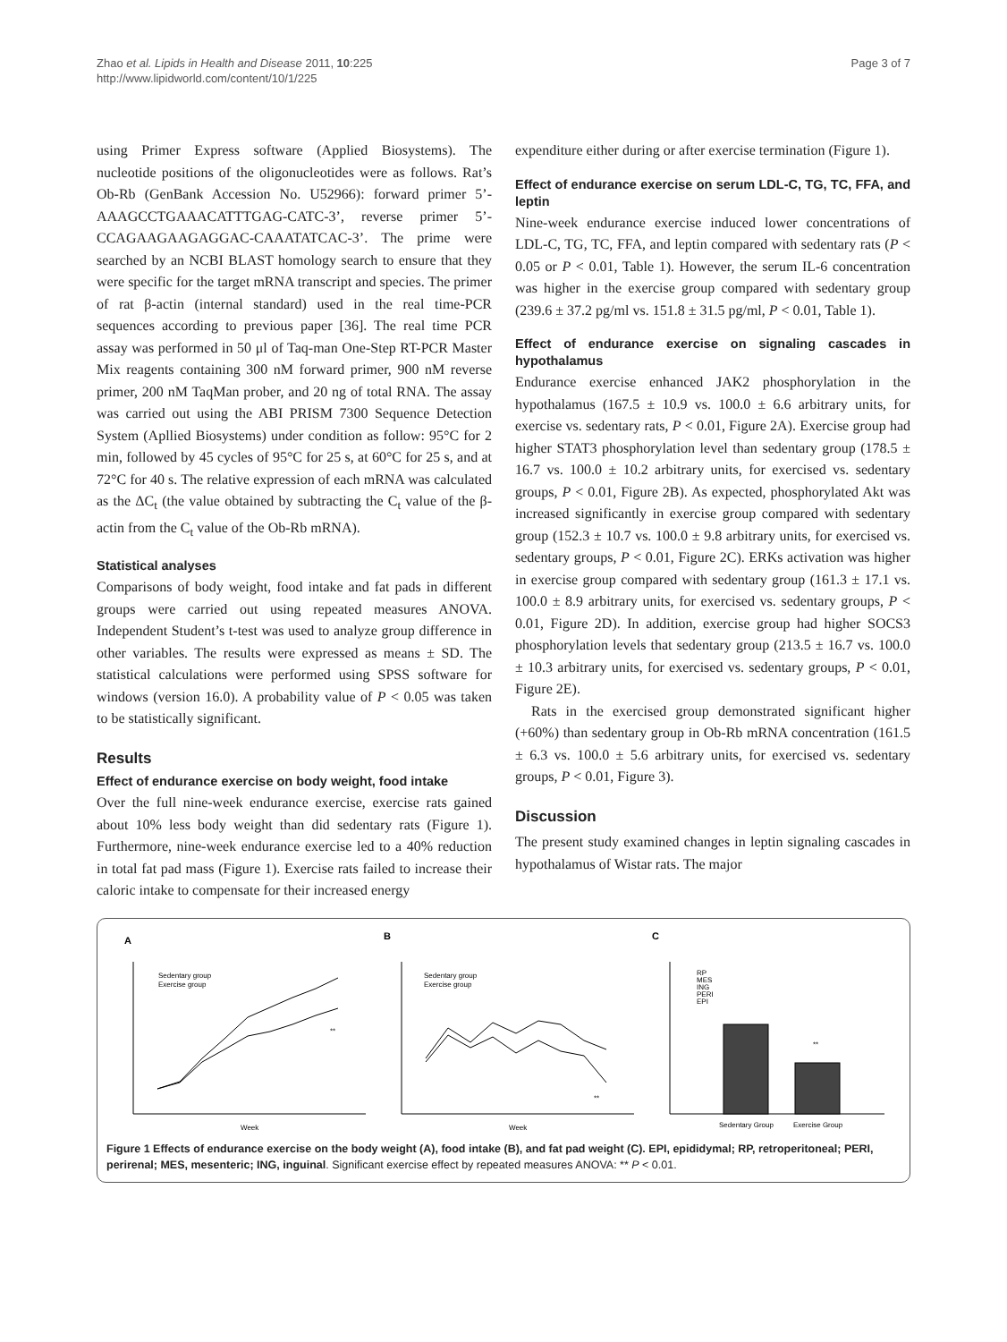Zhao et al. Lipids in Health and Disease 2011, 10:225
http://www.lipidworld.com/content/10/1/225
Page 3 of 7
using Primer Express software (Applied Biosystems). The nucleotide positions of the oligonucleotides were as follows. Rat’s Ob-Rb (GenBank Accession No. U52966): forward primer 5’-AAAGCCTGAAACATTTGAG-CATC-3’, reverse primer 5’-CCAGAAGAAGAGGAC-CAAATATCAC-3’. The prime were searched by an NCBI BLAST homology search to ensure that they were specific for the target mRNA transcript and species. The primer of rat β-actin (internal standard) used in the real time-PCR sequences according to previous paper [36]. The real time PCR assay was performed in 50 μl of Taq-man One-Step RT-PCR Master Mix reagents containing 300 nM forward primer, 900 nM reverse primer, 200 nM TaqMan prober, and 20 ng of total RNA. The assay was carried out using the ABI PRISM 7300 Sequence Detection System (Apllied Biosystems) under condition as follow: 95°C for 2 min, followed by 45 cycles of 95°C for 25 s, at 60°C for 25 s, and at 72°C for 40 s. The relative expression of each mRNA was calculated as the ΔC<sub>t</sub> (the value obtained by subtracting the C<sub>t</sub> value of the β-actin from the C<sub>t</sub> value of the Ob-Rb mRNA).
Statistical analyses
Comparisons of body weight, food intake and fat pads in different groups were carried out using repeated measures ANOVA. Independent Student’s t-test was used to analyze group difference in other variables. The results were expressed as means ± SD. The statistical calculations were performed using SPSS software for windows (version 16.0). A probability value of P < 0.05 was taken to be statistically significant.
Results
Effect of endurance exercise on body weight, food intake
Over the full nine-week endurance exercise, exercise rats gained about 10% less body weight than did sedentary rats (Figure 1). Furthermore, nine-week endurance exercise led to a 40% reduction in total fat pad mass (Figure 1). Exercise rats failed to increase their caloric intake to compensate for their increased energy
expenditure either during or after exercise termination (Figure 1).
Effect of endurance exercise on serum LDL-C, TG, TC, FFA, and leptin
Nine-week endurance exercise induced lower concentrations of LDL-C, TG, TC, FFA, and leptin compared with sedentary rats (P < 0.05 or P < 0.01, Table 1). However, the serum IL-6 concentration was higher in the exercise group compared with sedentary group (239.6 ± 37.2 pg/ml vs. 151.8 ± 31.5 pg/ml, P < 0.01, Table 1).
Effect of endurance exercise on signaling cascades in hypothalamus
Endurance exercise enhanced JAK2 phosphorylation in the hypothalamus (167.5 ± 10.9 vs. 100.0 ± 6.6 arbitrary units, for exercise vs. sedentary rats, P < 0.01, Figure 2A). Exercise group had higher STAT3 phosphorylation level than sedentary group (178.5 ± 16.7 vs. 100.0 ± 10.2 arbitrary units, for exercised vs. sedentary groups, P < 0.01, Figure 2B). As expected, phosphorylated Akt was increased significantly in exercise group compared with sedentary group (152.3 ± 10.7 vs. 100.0 ± 9.8 arbitrary units, for exercised vs. sedentary groups, P < 0.01, Figure 2C). ERKs activation was higher in exercise group compared with sedentary group (161.3 ± 17.1 vs. 100.0 ± 8.9 arbitrary units, for exercised vs. sedentary groups, P < 0.01, Figure 2D). In addition, exercise group had higher SOCS3 phosphorylation levels that sedentary group (213.5 ± 16.7 vs. 100.0 ± 10.3 arbitrary units, for exercised vs. sedentary groups, P < 0.01, Figure 2E).
Rats in the exercised group demonstrated significant higher (+60%) than sedentary group in Ob-Rb mRNA concentration (161.5 ± 6.3 vs. 100.0 ± 5.6 arbitrary units, for exercised vs. sedentary groups, P < 0.01, Figure 3).
Discussion
The present study examined changes in leptin signaling cascades in hypothalamus of Wistar rats. The major
A
Sedentary group
Exercise group
**
Week
B
Sedentary group
Exercise group
**
Week
C
RP
MES
ING
PERI
EPI
**
Sedentary Group
Exercise Group
Figure 1 Effects of endurance exercise on the body weight (A), food intake (B), and fat pad weight (C). EPI, epididymal; RP, retroperitoneal; PERI, perirenal; MES, mesenteric; ING, inguinal. Significant exercise effect by repeated measures ANOVA: ** P < 0.01.